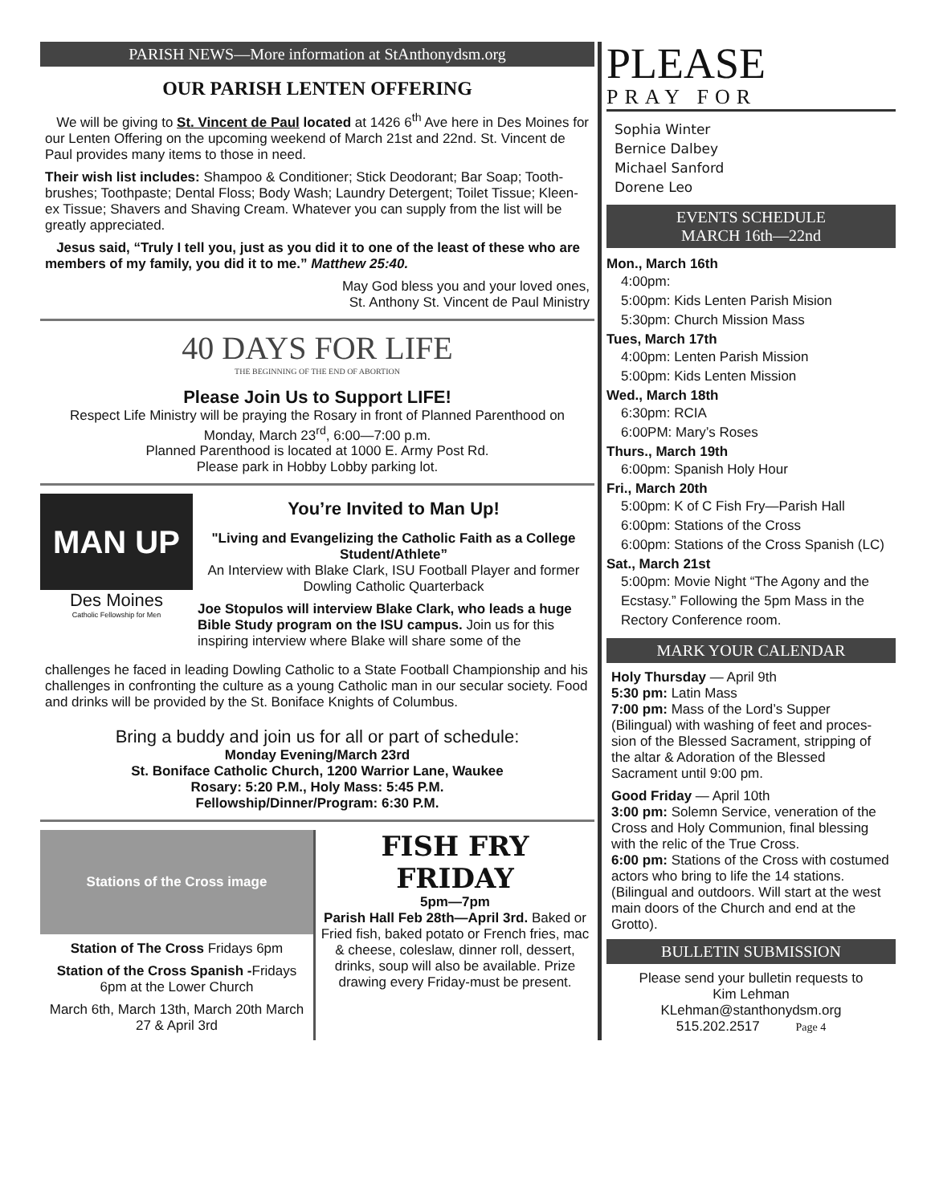PARISH NEWS—More information at StAnthonydsm.org
OUR PARISH LENTEN OFFERING
We will be giving to St. Vincent de Paul located at 1426 6<sup>th</sup> Ave here in Des Moines for our Lenten Offering on the upcoming weekend of March 21st and 22nd. St. Vincent de Paul provides many items to those in need.
Their wish list includes: Shampoo & Conditioner; Stick Deodorant; Bar Soap; Tooth-brushes; Toothpaste; Dental Floss; Body Wash; Laundry Detergent; Toilet Tissue; Kleen-ex Tissue; Shavers and Shaving Cream. Whatever you can supply from the list will be greatly appreciated.
Jesus said, “Truly I tell you, just as you did it to one of the least of these who are members of my family, you did it to me.” Matthew 25:40.
May God bless you and your loved ones,
St. Anthony St. Vincent de Paul Ministry
40 DAYS FOR LIFE
THE BEGINNING OF THE END OF ABORTION
Please Join Us to Support LIFE!
Respect Life Ministry will be praying the Rosary in front of Planned Parenthood on
Monday, March 23<sup>rd</sup>, 6:00—7:00 p.m.
Planned Parenthood is located at 1000 E. Army Post Rd.
Please park in Hobby Lobby parking lot.
MAN UP
Des Moines
Catholic Fellowship for Men
You’re Invited to Man Up!
"Living and Evangelizing the Catholic Faith as a College Student/Athlete”
An Interview with Blake Clark, ISU Football Player and former Dowling Catholic Quarterback
Joe Stopulos will interview Blake Clark, who leads a huge Bible Study program on the ISU campus. Join us for this inspiring interview where Blake will share some of the
challenges he faced in leading Dowling Catholic to a State Football Championship and his challenges in confronting the culture as a young Catholic man in our secular society. Food and drinks will be provided by the St. Boniface Knights of Columbus.
Bring a buddy and join us for all or part of schedule:
Monday Evening/March 23rd
St. Boniface Catholic Church, 1200 Warrior Lane, Waukee
Rosary: 5:20 P.M., Holy Mass: 5:45 P.M.
Fellowship/Dinner/Program: 6:30 P.M.
Stations of the Cross image
Station of The Cross Fridays 6pm
Station of the Cross Spanish -Fridays 6pm at the Lower Church
March 6th, March 13th, March 20th March 27 & April 3rd
FISH FRY
FRIDAY
5pm—7pm
Parish Hall Feb 28th—April 3rd. Baked or Fried fish, baked potato or French fries, mac & cheese, coleslaw, dinner roll, dessert, drinks, soup will also be available. Prize drawing every Friday-must be present.
PLEASE
PRAY FOR
Sophia Winter
Bernice Dalbey
Michael Sanford
Dorene Leo
EVENTS SCHEDULE
MARCH 16th—22nd
Mon., March 16th
4:00pm:
5:00pm: Kids Lenten Parish Mision
5:30pm: Church Mission Mass
Tues, March 17th
4:00pm: Lenten Parish Mission
5:00pm: Kids Lenten Mission
Wed., March 18th
6:30pm: RCIA
6:00PM: Mary’s Roses
Thurs., March 19th
6:00pm: Spanish Holy Hour
Fri., March 20th
5:00pm: K of C Fish Fry—Parish Hall
6:00pm: Stations of the Cross
6:00pm: Stations of the Cross Spanish (LC)
Sat., March 21st
5:00pm: Movie Night “The Agony and the Ecstasy.” Following the 5pm Mass in the Rectory Conference room.
MARK YOUR CALENDAR
Holy Thursday — April 9th
5:30 pm: Latin Mass
7:00 pm: Mass of the Lord’s Supper (Bilingual) with washing of feet and proces-sion of the Blessed Sacrament, stripping of the altar & Adoration of the Blessed Sacrament until 9:00 pm.
Good Friday — April 10th
3:00 pm: Solemn Service, veneration of the Cross and Holy Communion, final blessing with the relic of the True Cross.
6:00 pm: Stations of the Cross with costumed actors who bring to life the 14 stations. (Bilingual and outdoors. Will start at the west main doors of the Church and end at the Grotto).
BULLETIN SUBMISSION
Please send your bulletin requests to
Kim Lehman
KLehman@stanthonydsm.org
515.202.2517 Page 4